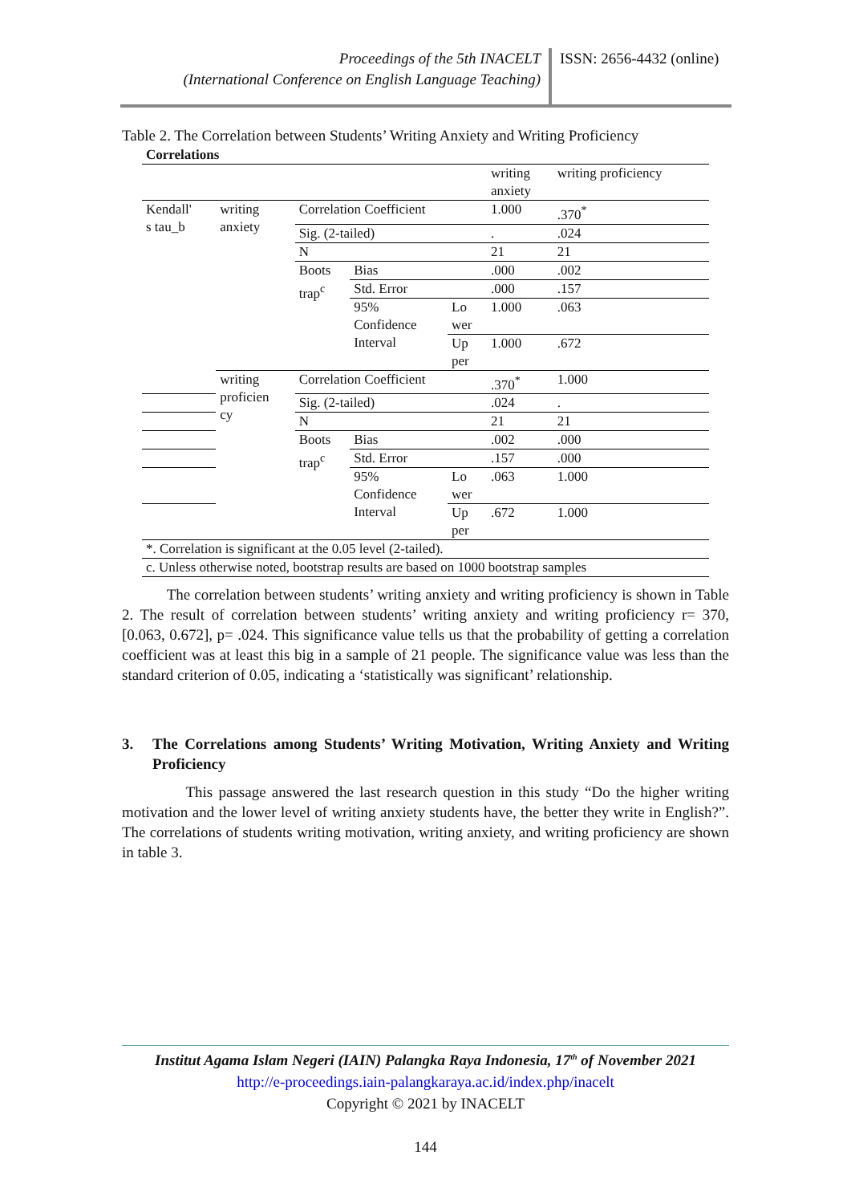Proceedings of the 5th INACELT
(International Conference on English Language Teaching)
ISSN: 2656-4432 (online)
Table 2. The Correlation between Students’ Writing Anxiety and Writing Proficiency
| Correlations | | | | | | |
| | | | | | writing anxiety | writing proficiency |
| Kendall' s tau_b | writing anxiety | Correlation Coefficient | | | 1.000 | .370<sup>*</sup> |
| | | Sig. (2-tailed) | | | . | .024 |
| | | N | | | 21 | 21 |
| | | Boots trap<sup>c</sup> | Bias | | .000 | .002 |
| | | | Std. Error | | .000 | .157 |
| | | | 95% Confidence Interval | Lo wer | 1.000 | .063 |
| | | | | Up per | 1.000 | .672 |
| | writing proficien cy | Correlation Coefficient | | | .370<sup>*</sup> | 1.000 |
| | | Sig. (2-tailed) | | | .024 | . |
| | | N | | | 21 | 21 |
| | | Boots trap<sup>c</sup> | Bias | | .002 | .000 |
| | | | Std. Error | | .157 | .000 |
| | | | 95% Confidence Interval | Lo wer | .063 | 1.000 |
| | | | | Up per | .672 | 1.000 |
| *. Correlation is significant at the 0.05 level (2-tailed). | | | | | | |
| c. Unless otherwise noted, bootstrap results are based on 1000 bootstrap samples | | | | | | |
The correlation between students’ writing anxiety and writing proficiency is shown in Table 2. The result of correlation between students’ writing anxiety and writing proficiency r= 370, [0.063, 0.672], p= .024. This significance value tells us that the probability of getting a correlation coefficient was at least this big in a sample of 21 people. The significance value was less than the standard criterion of 0.05, indicating a ‘statistically was significant’ relationship.
3. The Correlations among Students’ Writing Motivation, Writing Anxiety and Writing Proficiency
This passage answered the last research question in this study “Do the higher writing motivation and the lower level of writing anxiety students have, the better they write in English?”. The correlations of students writing motivation, writing anxiety, and writing proficiency are shown in table 3.
Institut Agama Islam Negeri (IAIN) Palangka Raya Indonesia, 17<sup>th</sup> of November 2021
http://e-proceedings.iain-palangkaraya.ac.id/index.php/inacelt
Copyright © 2021 by INACELT
144